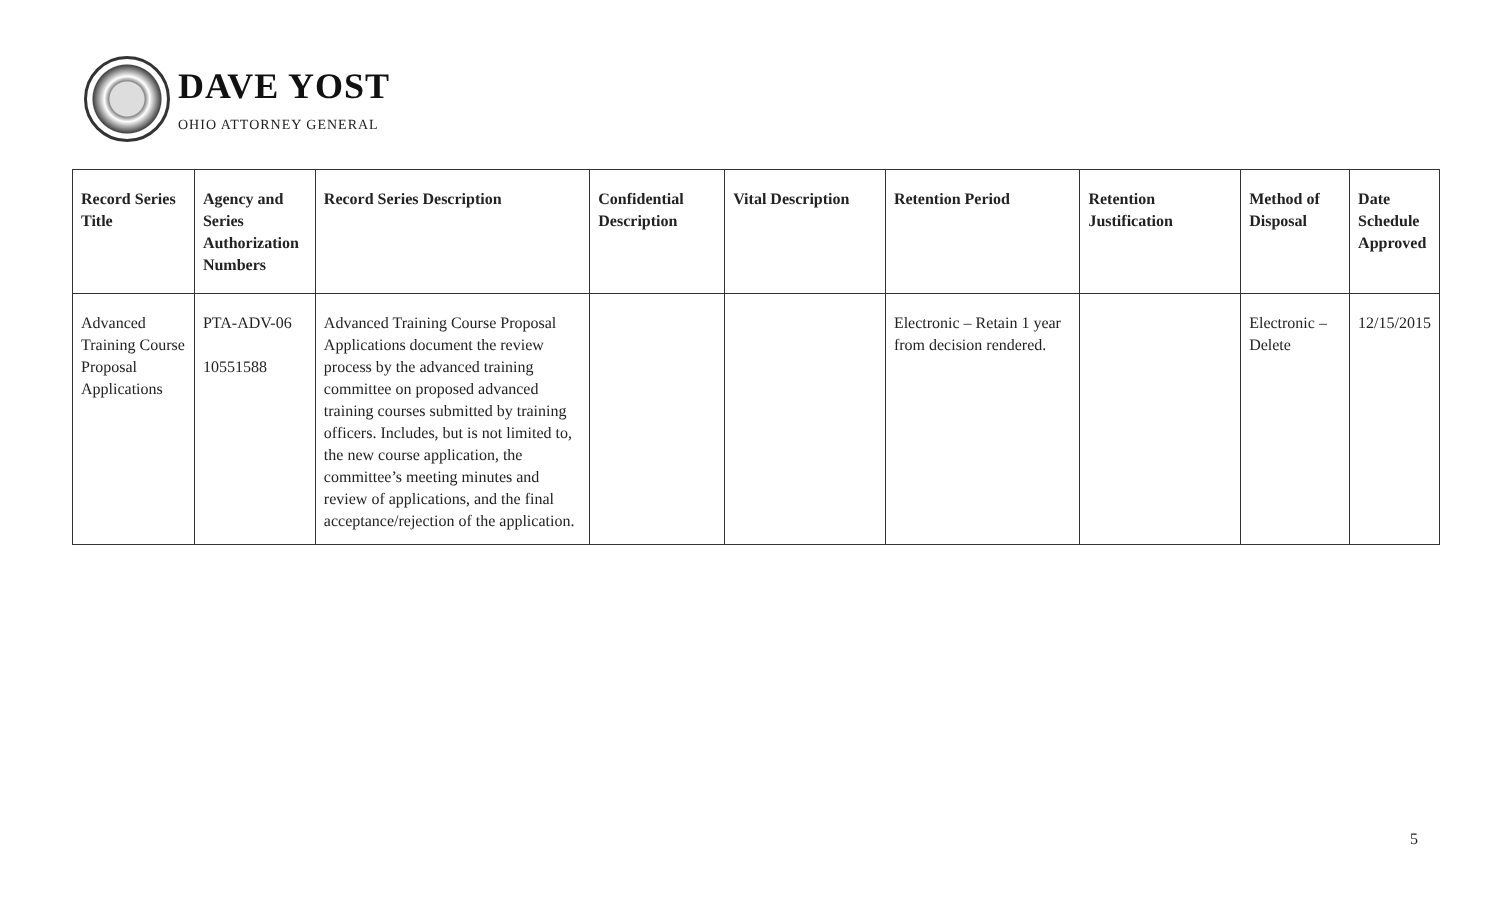DAVE YOST
OHIO ATTORNEY GENERAL
| Record Series Title | Agency and Series Authorization Numbers | Record Series Description | Confidential Description | Vital Description | Retention Period | Retention Justification | Method of Disposal | Date Schedule Approved |
| --- | --- | --- | --- | --- | --- | --- | --- | --- |
| Advanced Training Course Proposal Applications | PTA-ADV-06 10551588 | Advanced Training Course Proposal Applications document the review process by the advanced training committee on proposed advanced training courses submitted by training officers. Includes, but is not limited to, the new course application, the committee’s meeting minutes and review of applications, and the final acceptance/rejection of the application. | | | Electronic – Retain 1 year from decision rendered. | | Electronic – Delete | 12/15/2015 |
5